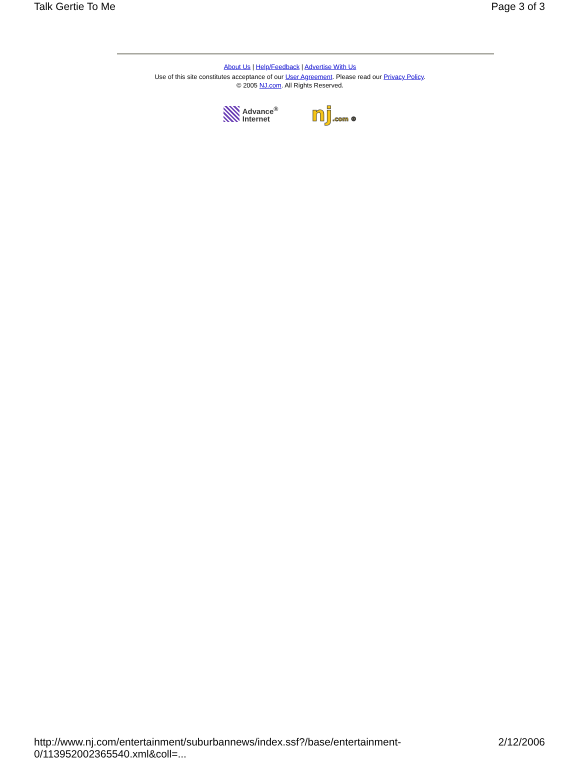Talk Gertie To Me Page 3 of 3
About Us | Help/Feedback | Advertise With Us
Use of this site constitutes acceptance of our User Agreement. Please read our Privacy Policy.
© 2005 NJ.com. All Rights Reserved.
Advance<sup>®</sup>
Internet
nj.com ®
http://www.nj.com/entertainment/suburbannews/index.ssf?/base/entertainment-0/113952002365540.xml&coll=... 2/12/2006